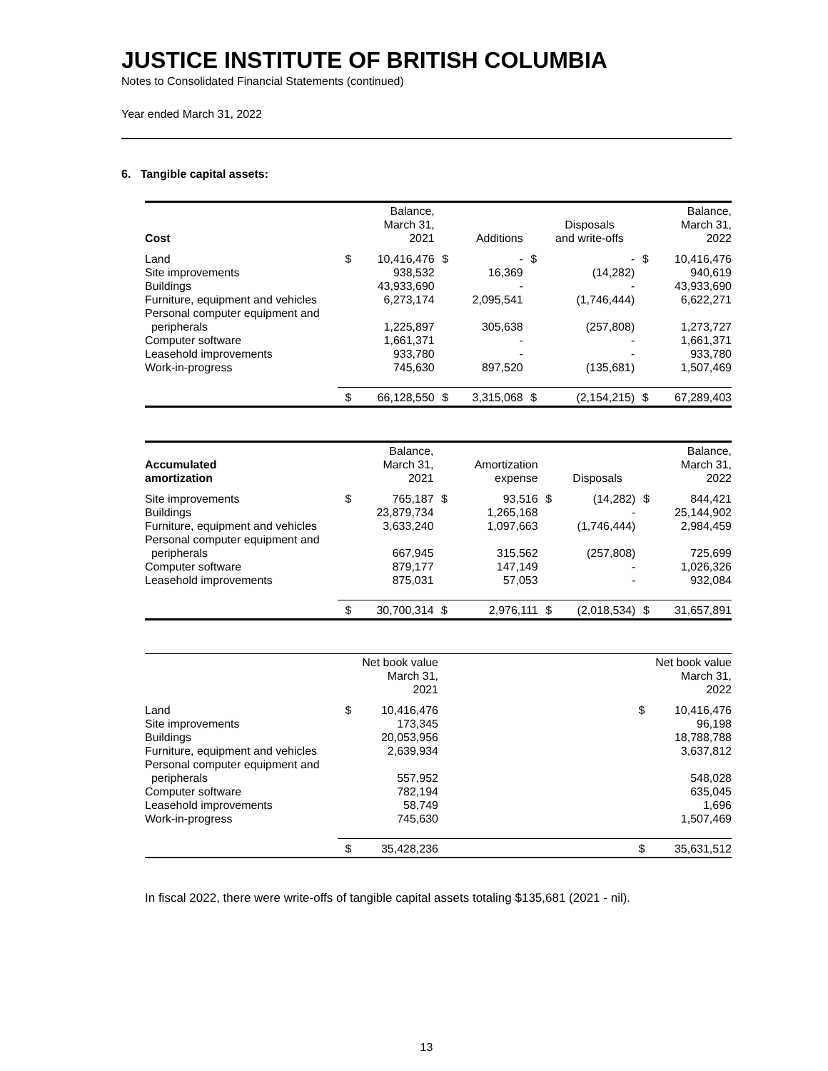JUSTICE INSTITUTE OF BRITISH COLUMBIA
Notes to Consolidated Financial Statements (continued)
Year ended March 31, 2022
6. Tangible capital assets:
| Cost | | Balance, March 31, 2021 | | Additions | | Disposals and write-offs | | Balance, March 31, 2022 |
| --- | --- | --- | --- | --- | --- | --- | --- | --- |
| Land | $ | 10,416,476 | $ | - | $ | - | $ | 10,416,476 |
| Site improvements | | 938,532 | | 16,369 | | (14,282) | | 940,619 |
| Buildings | | 43,933,690 | | - | | - | | 43,933,690 |
| Furniture, equipment and vehicles | | 6,273,174 | | 2,095,541 | | (1,746,444) | | 6,622,271 |
| Personal computer equipment and peripherals | | 1,225,897 | | 305,638 | | (257,808) | | 1,273,727 |
| Computer software | | 1,661,371 | | - | | - | | 1,661,371 |
| Leasehold improvements | | 933,780 | | - | | - | | 933,780 |
| Work-in-progress | | 745,630 | | 897,520 | | (135,681) | | 1,507,469 |
| | $ | 66,128,550 | $ | 3,315,068 | $ | (2,154,215) | $ | 67,289,403 |
| Accumulated amortization | | Balance, March 31, 2021 | | Amortization expense | | Disposals | | Balance, March 31, 2022 |
| --- | --- | --- | --- | --- | --- | --- | --- | --- |
| Site improvements | $ | 765,187 | $ | 93,516 | $ | (14,282) | $ | 844,421 |
| Buildings | | 23,879,734 | | 1,265,168 | | - | | 25,144,902 |
| Furniture, equipment and vehicles | | 3,633,240 | | 1,097,663 | | (1,746,444) | | 2,984,459 |
| Personal computer equipment and peripherals | | 667,945 | | 315,562 | | (257,808) | | 725,699 |
| Computer software | | 879,177 | | 147,149 | | - | | 1,026,326 |
| Leasehold improvements | | 875,031 | | 57,053 | | - | | 932,084 |
| | $ | 30,700,314 | $ | 2,976,111 | $ | (2,018,534) | $ | 31,657,891 |
| | | Net book value March 31, 2021 | | | Net book value March 31, 2022 |
| --- | --- | --- | --- | --- | --- |
| Land | $ | 10,416,476 | | $ | 10,416,476 |
| Site improvements | | 173,345 | | | 96,198 |
| Buildings | | 20,053,956 | | | 18,788,788 |
| Furniture, equipment and vehicles | | 2,639,934 | | | 3,637,812 |
| Personal computer equipment and peripherals | | 557,952 | | | 548,028 |
| Computer software | | 782,194 | | | 635,045 |
| Leasehold improvements | | 58,749 | | | 1,696 |
| Work-in-progress | | 745,630 | | | 1,507,469 |
| | $ | 35,428,236 | | $ | 35,631,512 |
In fiscal 2022, there were write-offs of tangible capital assets totaling $135,681 (2021 - nil).
13